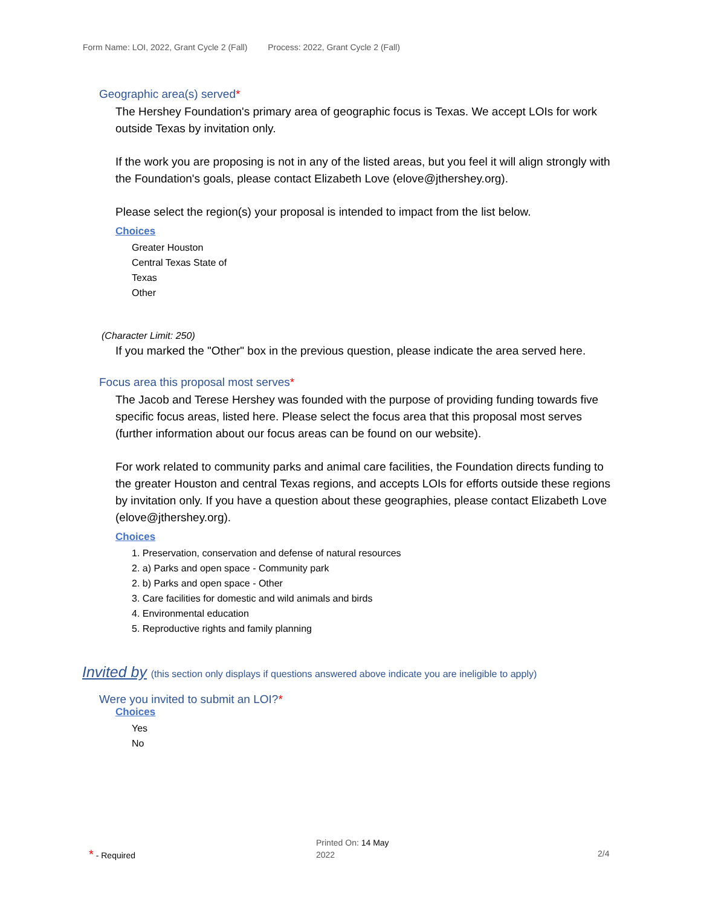Form Name: LOI, 2022, Grant Cycle 2 (Fall) Process: 2022, Grant Cycle 2 (Fall)
Geographic area(s) served*
The Hershey Foundation's primary area of geographic focus is Texas. We accept LOIs for work outside Texas by invitation only.
If the work you are proposing is not in any of the listed areas, but you feel it will align strongly with the Foundation's goals, please contact Elizabeth Love (elove@jthershey.org).
Please select the region(s) your proposal is intended to impact from the list below.
Choices
Greater Houston
Central Texas State of
Texas
Other
(Character Limit: 250)
If you marked the "Other" box in the previous question, please indicate the area served here.
Focus area this proposal most serves*
The Jacob and Terese Hershey was founded with the purpose of providing funding towards five specific focus areas, listed here. Please select the focus area that this proposal most serves (further information about our focus areas can be found on our website).
For work related to community parks and animal care facilities, the Foundation directs funding to the greater Houston and central Texas regions, and accepts LOIs for efforts outside these regions by invitation only. If you have a question about these geographies, please contact Elizabeth Love (elove@jthershey.org).
Choices
1. Preservation, conservation and defense of natural resources
2. a) Parks and open space - Community park
2. b) Parks and open space - Other
3. Care facilities for domestic and wild animals and birds
4. Environmental education
5. Reproductive rights and family planning
Invited by (this section only displays if questions answered above indicate you are ineligible to apply)
Were you invited to submit an LOI?*
Choices
Yes
No
* - Required
Printed On: 14 May 2022
2/4